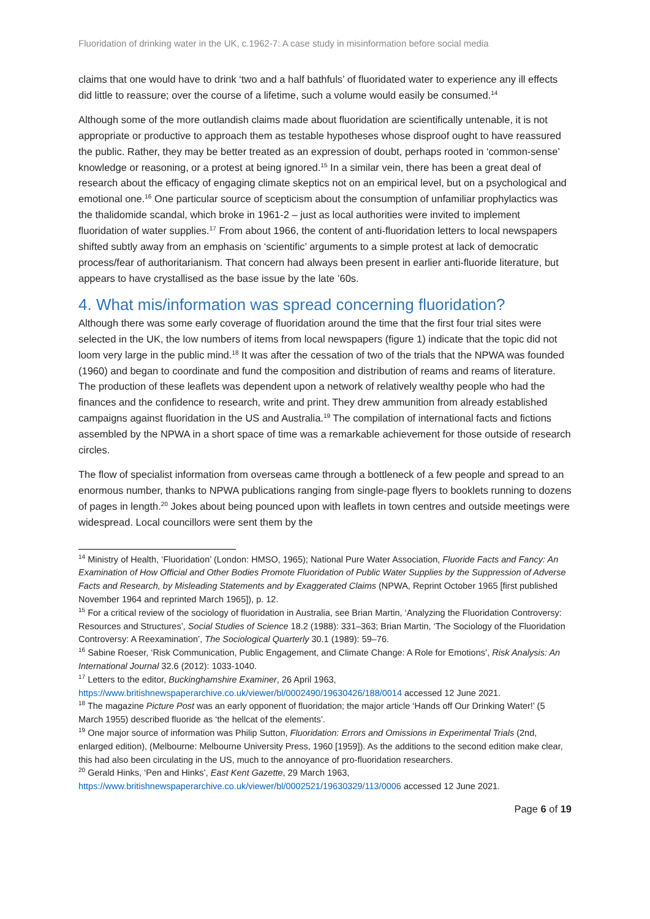Fluoridation of drinking water in the UK, c.1962-7: A case study in misinformation before social media
claims that one would have to drink ‘two and a half bathfuls’ of fluoridated water to experience any ill effects did little to reassure; over the course of a lifetime, such a volume would easily be consumed.<sup>14</sup>
Although some of the more outlandish claims made about fluoridation are scientifically untenable, it is not appropriate or productive to approach them as testable hypotheses whose disproof ought to have reassured the public. Rather, they may be better treated as an expression of doubt, perhaps rooted in ‘common-sense’ knowledge or reasoning, or a protest at being ignored.<sup>15</sup> In a similar vein, there has been a great deal of research about the efficacy of engaging climate skeptics not on an empirical level, but on a psychological and emotional one.<sup>16</sup> One particular source of scepticism about the consumption of unfamiliar prophylactics was the thalidomide scandal, which broke in 1961-2 – just as local authorities were invited to implement fluoridation of water supplies.<sup>17</sup> From about 1966, the content of anti-fluoridation letters to local newspapers shifted subtly away from an emphasis on ‘scientific’ arguments to a simple protest at lack of democratic process/fear of authoritarianism. That concern had always been present in earlier anti-fluoride literature, but appears to have crystallised as the base issue by the late ’60s.
4. What mis/information was spread concerning fluoridation?
Although there was some early coverage of fluoridation around the time that the first four trial sites were selected in the UK, the low numbers of items from local newspapers (figure 1) indicate that the topic did not loom very large in the public mind.<sup>18</sup> It was after the cessation of two of the trials that the NPWA was founded (1960) and began to coordinate and fund the composition and distribution of reams and reams of literature. The production of these leaflets was dependent upon a network of relatively wealthy people who had the finances and the confidence to research, write and print. They drew ammunition from already established campaigns against fluoridation in the US and Australia.<sup>19</sup> The compilation of international facts and fictions assembled by the NPWA in a short space of time was a remarkable achievement for those outside of research circles.
The flow of specialist information from overseas came through a bottleneck of a few people and spread to an enormous number, thanks to NPWA publications ranging from single-page flyers to booklets running to dozens of pages in length.<sup>20</sup> Jokes about being pounced upon with leaflets in town centres and outside meetings were widespread. Local councillors were sent them by the
<sup>14</sup> Ministry of Health, ‘Fluoridation’ (London: HMSO, 1965); National Pure Water Association, Fluoride Facts and Fancy: An Examination of How Official and Other Bodies Promote Fluoridation of Public Water Supplies by the Suppression of Adverse Facts and Research, by Misleading Statements and by Exaggerated Claims (NPWA, Reprint October 1965 [first published November 1964 and reprinted March 1965]), p. 12.
<sup>15</sup> For a critical review of the sociology of fluoridation in Australia, see Brian Martin, ‘Analyzing the Fluoridation Controversy: Resources and Structures’, Social Studies of Science 18.2 (1988): 331–363; Brian Martin, ‘The Sociology of the Fluoridation Controversy: A Reexamination’, The Sociological Quarterly 30.1 (1989): 59–76.
<sup>16</sup> Sabine Roeser, ‘Risk Communication, Public Engagement, and Climate Change: A Role for Emotions’, Risk Analysis: An International Journal 32.6 (2012): 1033-1040.
<sup>17</sup> Letters to the editor, Buckinghamshire Examiner, 26 April 1963, https://www.britishnewspaperarchive.co.uk/viewer/bl/0002490/19630426/188/0014 accessed 12 June 2021.
<sup>18</sup> The magazine Picture Post was an early opponent of fluoridation; the major article ‘Hands off Our Drinking Water!’ (5 March 1955) described fluoride as ‘the hellcat of the elements’.
<sup>19</sup> One major source of information was Philip Sutton, Fluoridation: Errors and Omissions in Experimental Trials (2nd, enlarged edition), (Melbourne: Melbourne University Press, 1960 [1959]). As the additions to the second edition make clear, this had also been circulating in the US, much to the annoyance of pro-fluoridation researchers.
<sup>20</sup> Gerald Hinks, ‘Pen and Hinks’, East Kent Gazette, 29 March 1963, https://www.britishnewspaperarchive.co.uk/viewer/bl/0002521/19630329/113/0006 accessed 12 June 2021.
Page 6 of 19